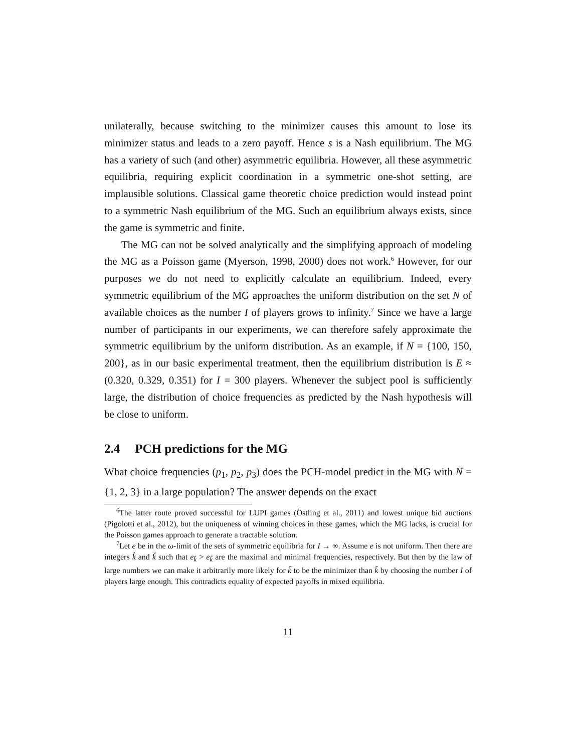unilaterally, because switching to the minimizer causes this amount to lose its minimizer status and leads to a zero payoff. Hence s is a Nash equilibrium. The MG has a variety of such (and other) asymmetric equilibria. However, all these asymmetric equilibria, requiring explicit coordination in a symmetric one-shot setting, are implausible solutions. Classical game theoretic choice prediction would instead point to a symmetric Nash equilibrium of the MG. Such an equilibrium always exists, since the game is symmetric and finite.
The MG can not be solved analytically and the simplifying approach of modeling the MG as a Poisson game (Myerson, 1998, 2000) does not work.<sup>6</sup> However, for our purposes we do not need to explicitly calculate an equilibrium. Indeed, every symmetric equilibrium of the MG approaches the uniform distribution on the set N of available choices as the number I of players grows to infinity.<sup>7</sup> Since we have a large number of participants in our experiments, we can therefore safely approximate the symmetric equilibrium by the uniform distribution. As an example, if N = {100, 150, 200}, as in our basic experimental treatment, then the equilibrium distribution is E ≈ (0.320, 0.329, 0.351) for I = 300 players. Whenever the subject pool is sufficiently large, the distribution of choice frequencies as predicted by the Nash hypothesis will be close to uniform.
2.4 PCH predictions for the MG
What choice frequencies (p<sub>1</sub>, p<sub>2</sub>, p<sub>3</sub>) does the PCH-model predict in the MG with N = {1, 2, 3} in a large population? The answer depends on the exact
<sup>6</sup> The latter route proved successful for LUPI games (Östling et al., 2011) and lowest unique bid auctions (Pigolotti et al., 2012), but the uniqueness of winning choices in these games, which the MG lacks, is crucial for the Poisson games approach to generate a tractable solution.
<sup>7</sup> Let e be in the ω-limit of the sets of symmetric equilibria for I → ∞. Assume e is not uniform. Then there are integers k̂ and ǩ such that e<sub>k̂</sub> > e<sub>ǩ</sub> are the maximal and minimal frequencies, respectively. But then by the law of large numbers we can make it arbitrarily more likely for ǩ to be the minimizer than k̂ by choosing the number I of players large enough. This contradicts equality of expected payoffs in mixed equilibria.
11